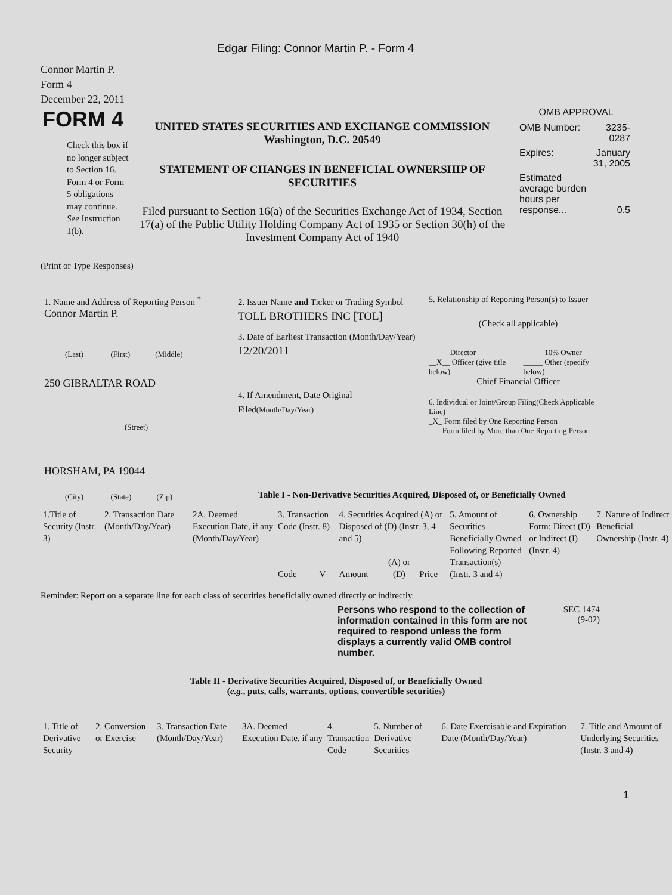Edgar Filing: Connor Martin P. - Form 4
Connor Martin P.
Form 4
December 22, 2011
FORM 4
Check this box if no longer subject to Section 16. Form 4 or Form 5 obligations may continue. See Instruction 1(b).
UNITED STATES SECURITIES AND EXCHANGE COMMISSION
Washington, D.C. 20549
STATEMENT OF CHANGES IN BENEFICIAL OWNERSHIP OF SECURITIES
Filed pursuant to Section 16(a) of the Securities Exchange Act of 1934, Section 17(a) of the Public Utility Holding Company Act of 1935 or Section 30(h) of the Investment Company Act of 1940
OMB APPROVAL
| OMB Number: | 3235-0287 |
| Expires: | January 31, 2005 |
| Estimated average burden hours per response... | 0.5 |
(Print or Type Responses)
1. Name and Address of Reporting Person <sup>*</sup>
Connor Martin P.
(Last) (First) (Middle)
250 GIBRALTAR ROAD
(Street)
HORSHAM, PA 19044
(City) (State) (Zip)
2. Issuer Name and Ticker or Trading Symbol
TOLL BROTHERS INC [TOL]
3. Date of Earliest Transaction (Month/Day/Year)
12/20/2011
4. If Amendment, Date Original Filed(Month/Day/Year)
5. Relationship of Reporting Person(s) to Issuer
(Check all applicable)
| _____ Director | _____ 10% Owner |
| __X__ Officer (give title below) | _____ Other (specify below) |
Chief Financial Officer
6. Individual or Joint/Group Filing(Check Applicable Line)
_X_ Form filed by One Reporting Person
___ Form filed by More than One Reporting Person
Table I - Non-Derivative Securities Acquired, Disposed of, or Beneficially Owned
| 1.Title of Security (Instr. 3) | 2. Transaction Date (Month/Day/Year) | 2A. Deemed Execution Date, if any (Month/Day/Year) | 3. Transaction Code (Instr. 8) | | 4. Securities Acquired (A) or Disposed of (D) (Instr. 3, 4 and 5) | | | 5. Amount of Securities Beneficially Owned Following Reported Transaction(s) (Instr. 3 and 4) | 6. Ownership Form: Direct (D) or Indirect (I) (Instr. 4) | 7. Nature of Indirect Beneficial Ownership (Instr. 4) |
| --- | --- | --- | --- | --- | --- | --- | --- | --- | --- | --- |
| | | | Code | V | Amount | (A) or (D) | Price | | | |
Reminder: Report on a separate line for each class of securities beneficially owned directly or indirectly.
Persons who respond to the collection of information contained in this form are not required to respond unless the form displays a currently valid OMB control number.
SEC 1474
(9-02)
Table II - Derivative Securities Acquired, Disposed of, or Beneficially Owned
(e.g., puts, calls, warrants, options, convertible securities)
| 1. Title of Derivative Security | 2. Conversion or Exercise | 3. Transaction Date (Month/Day/Year) | 3A. Deemed Execution Date, if any | 4. Transaction Code | 5. Number of Derivative Securities | 6. Date Exercisable and Expiration Date (Month/Day/Year) | 7. Title and Amount of Underlying Securities (Instr. 3 and 4) |
| --- | --- | --- | --- | --- | --- | --- | --- |
1